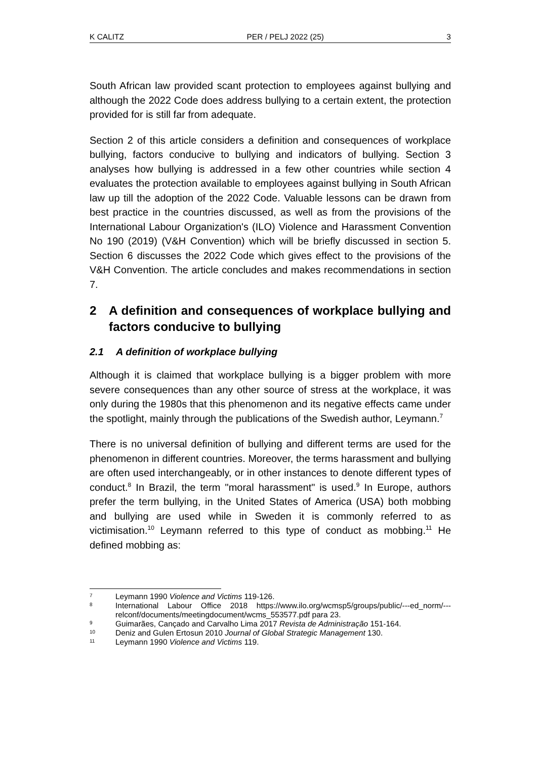K CALITZ PER / PELJ 2022 (25) 3
South African law provided scant protection to employees against bullying and although the 2022 Code does address bullying to a certain extent, the protection provided for is still far from adequate.
Section 2 of this article considers a definition and consequences of workplace bullying, factors conducive to bullying and indicators of bullying. Section 3 analyses how bullying is addressed in a few other countries while section 4 evaluates the protection available to employees against bullying in South African law up till the adoption of the 2022 Code. Valuable lessons can be drawn from best practice in the countries discussed, as well as from the provisions of the International Labour Organization's (ILO) Violence and Harassment Convention No 190 (2019) (V&H Convention) which will be briefly discussed in section 5. Section 6 discusses the 2022 Code which gives effect to the provisions of the V&H Convention. The article concludes and makes recommendations in section 7.
2 A definition and consequences of workplace bullying and factors conducive to bullying
2.1 A definition of workplace bullying
Although it is claimed that workplace bullying is a bigger problem with more severe consequences than any other source of stress at the workplace, it was only during the 1980s that this phenomenon and its negative effects came under the spotlight, mainly through the publications of the Swedish author, Leymann.<sup>7</sup>
There is no universal definition of bullying and different terms are used for the phenomenon in different countries. Moreover, the terms harassment and bullying are often used interchangeably, or in other instances to denote different types of conduct.<sup>8</sup> In Brazil, the term "moral harassment" is used.<sup>9</sup> In Europe, authors prefer the term bullying, in the United States of America (USA) both mobbing and bullying are used while in Sweden it is commonly referred to as victimisation.<sup>10</sup> Leymann referred to this type of conduct as mobbing.<sup>11</sup> He defined mobbing as:
7 Leymann 1990 Violence and Victims 119-126.
8 International Labour Office 2018 https://www.ilo.org/wcmsp5/groups/public/---ed_norm/---relconf/documents/meetingdocument/wcms_553577.pdf para 23.
9 Guimarães, Cançado and Carvalho Lima 2017 Revista de Administração 151-164.
10 Deniz and Gulen Ertosun 2010 Journal of Global Strategic Management 130.
11 Leymann 1990 Violence and Victims 119.